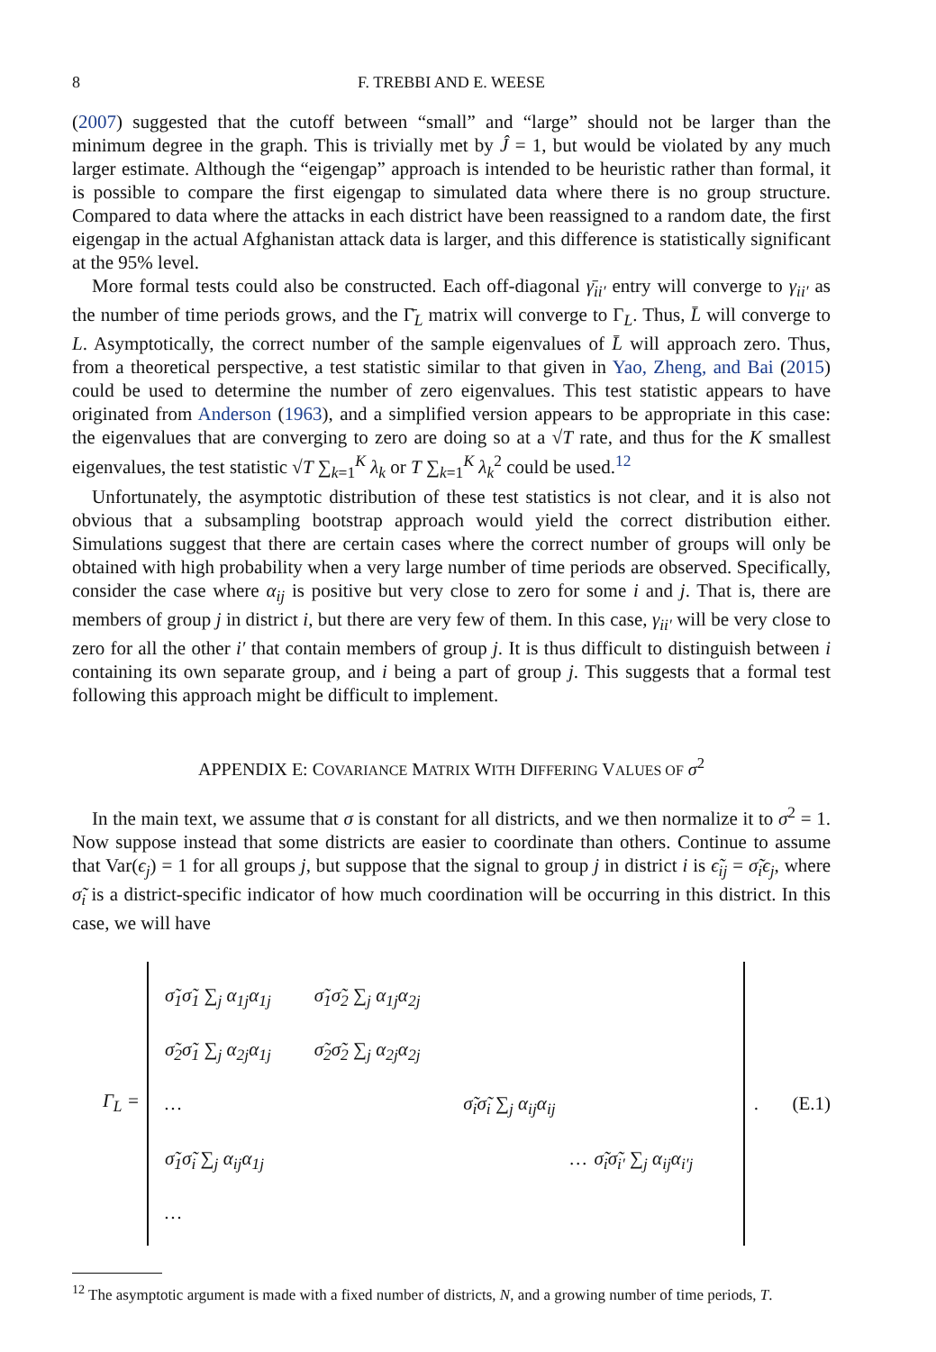8 F. TREBBI AND E. WEESE
(2007) suggested that the cutoff between “small” and “large” should not be larger than the minimum degree in the graph. This is trivially met by Ĵ = 1, but would be violated by any much larger estimate. Although the “eigengap” approach is intended to be heuristic rather than formal, it is possible to compare the first eigengap to simulated data where there is no group structure. Compared to data where the attacks in each district have been reassigned to a random date, the first eigengap in the actual Afghanistan attack data is larger, and this difference is statistically significant at the 95% level.
More formal tests could also be constructed. Each off-diagonal γ̄<sub>ii′</sub> entry will converge to γ<sub>ii′</sub> as the number of time periods grows, and the Γ̄<sub>L</sub> matrix will converge to Γ<sub>L</sub>. Thus, L̄ will converge to L. Asymptotically, the correct number of the sample eigenvalues of L̄ will approach zero. Thus, from a theoretical perspective, a test statistic similar to that given in Yao, Zheng, and Bai (2015) could be used to determine the number of zero eigenvalues. This test statistic appears to have originated from Anderson (1963), and a simplified version appears to be appropriate in this case: the eigenvalues that are converging to zero are doing so at a √T rate, and thus for the K smallest eigenvalues, the test statistic √T ∑<sub>k=1</sub><sup>K</sup> λ<sub>k</sub> or T ∑<sub>k=1</sub><sup>K</sup> λ<sub>k</sub><sup>2</sup> could be used.<sup>12</sup>
Unfortunately, the asymptotic distribution of these test statistics is not clear, and it is also not obvious that a subsampling bootstrap approach would yield the correct distribution either. Simulations suggest that there are certain cases where the correct number of groups will only be obtained with high probability when a very large number of time periods are observed. Specifically, consider the case where α<sub>ij</sub> is positive but very close to zero for some i and j. That is, there are members of group j in district i, but there are very few of them. In this case, γ<sub>ii′</sub> will be very close to zero for all the other i′ that contain members of group j. It is thus difficult to distinguish between i containing its own separate group, and i being a part of group j. This suggests that a formal test following this approach might be difficult to implement.
APPENDIX E: COVARIANCE MATRIX WITH DIFFERING VALUES OF σ<sup>2</sup>
In the main text, we assume that σ is constant for all districts, and we then normalize it to σ<sup>2</sup> = 1. Now suppose instead that some districts are easier to coordinate than others. Continue to assume that Var(ϵ<sub>j</sub>) = 1 for all groups j, but suppose that the signal to group j in district i is ϵ̃<sub>ij</sub> = σ̃<sub>i</sub>ϵ<sub>j</sub>, where σ̃<sub>i</sub> is a district-specific indicator of how much coordination will be occurring in this district. In this case, we will have
Γ<sub>L</sub> =
| σ̃<sub>1</sub>σ̃<sub>1</sub> ∑<sub>j</sub> α<sub>1j</sub>α<sub>1j</sub> | σ̃<sub>1</sub>σ̃<sub>2</sub> ∑<sub>j</sub> α<sub>1j</sub>α<sub>2j</sub> | | |
| σ̃<sub>2</sub>σ̃<sub>1</sub> ∑<sub>j</sub> α<sub>2j</sub>α<sub>1j</sub> | σ̃<sub>2</sub>σ̃<sub>2</sub> ∑<sub>j</sub> α<sub>2j</sub>α<sub>2j</sub> | | |
| … | | σ̃<sub>i</sub>σ̃<sub>i</sub> ∑<sub>j</sub> α<sub>ij</sub>α<sub>ij</sub> | |
| σ̃<sub>1</sub>σ̃<sub>i</sub> ∑<sub>j</sub> α<sub>ij</sub>α<sub>1j</sub> | | … | σ̃<sub>i</sub>σ̃<sub>i′</sub> ∑<sub>j</sub> α<sub>ij</sub>α<sub>i′j</sub> |
| … | | | |
. (E.1)
<sup>12</sup> The asymptotic argument is made with a fixed number of districts, N, and a growing number of time periods, T.